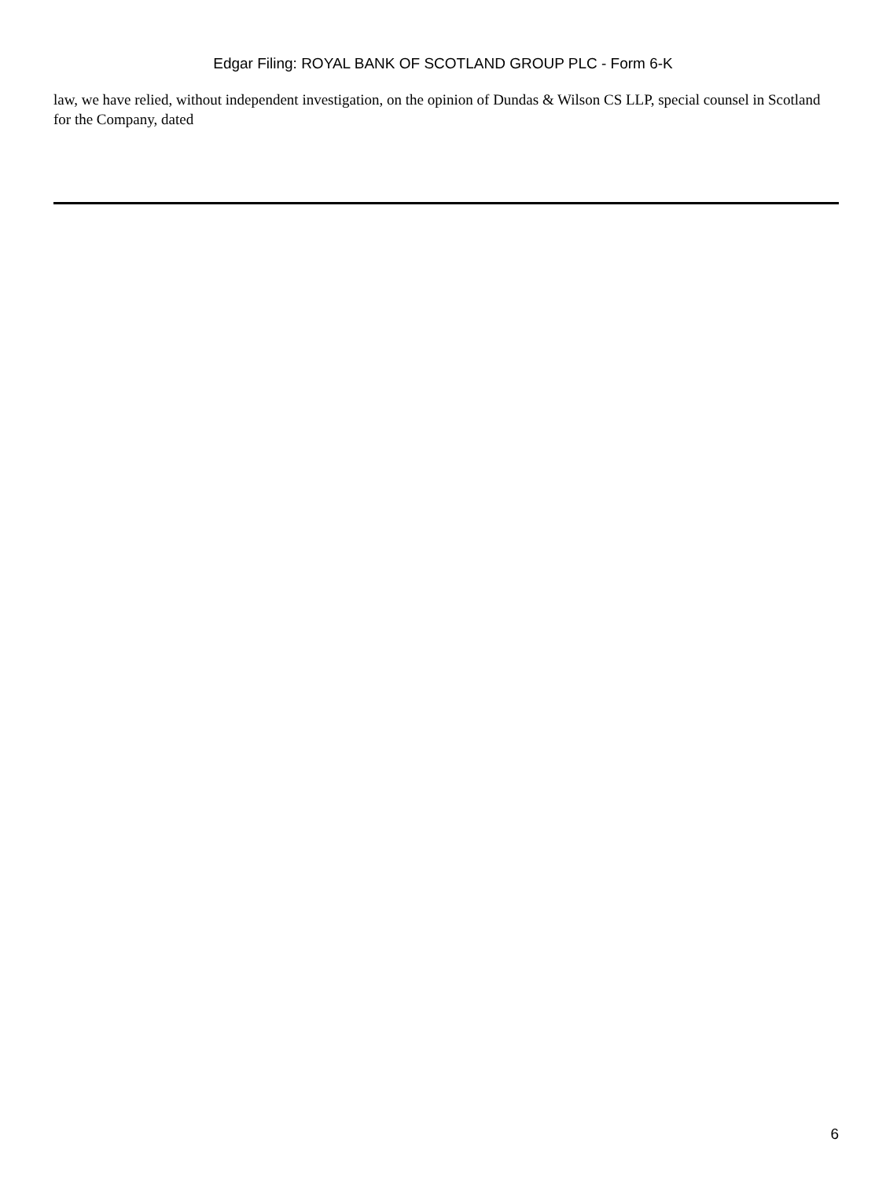Edgar Filing: ROYAL BANK OF SCOTLAND GROUP PLC - Form 6-K
law, we have relied, without independent investigation, on the opinion of Dundas & Wilson CS LLP, special counsel in Scotland for the Company, dated
6